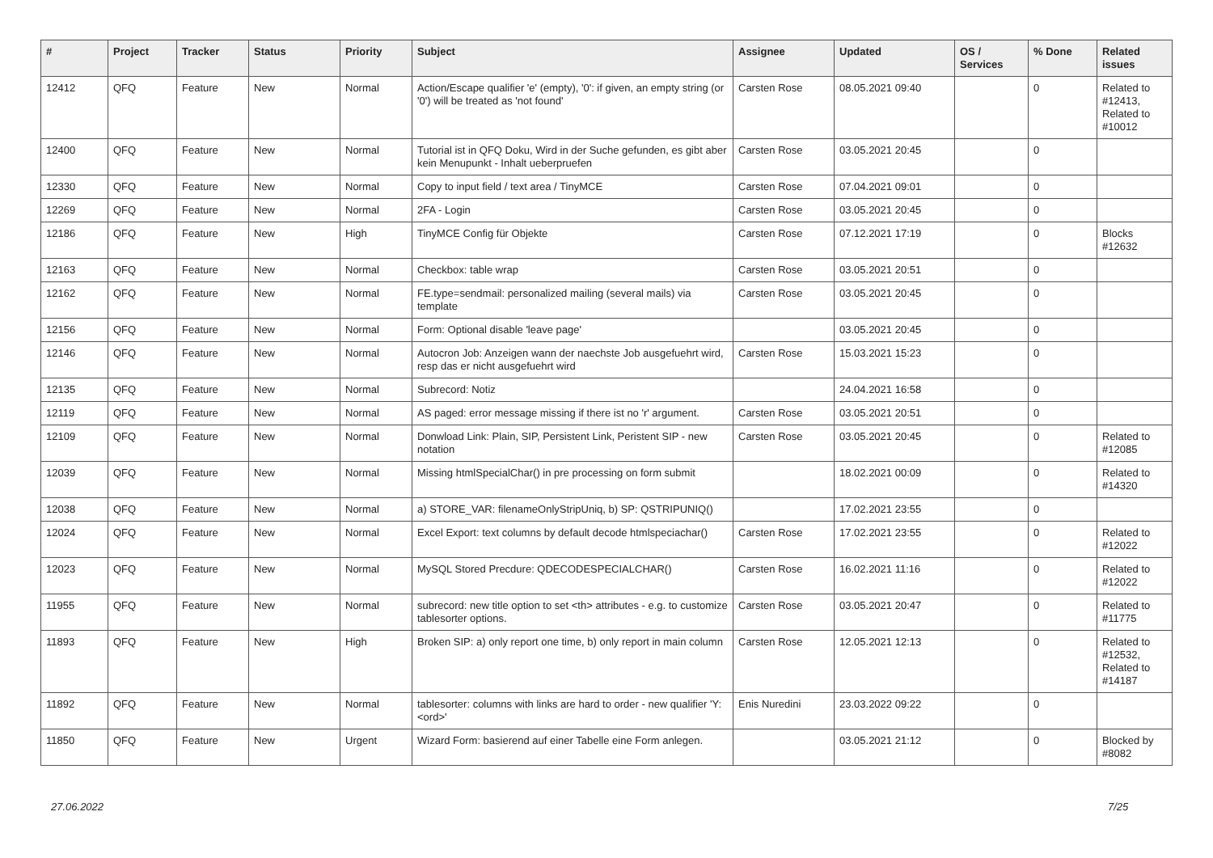| # | Project | Tracker | Status | Priority | Subject | Assignee | Updated | OS / Services | % Done | Related issues |
| --- | --- | --- | --- | --- | --- | --- | --- | --- | --- | --- |
| 12412 | QFQ | Feature | New | Normal | Action/Escape qualifier 'e' (empty), '0': if given, an empty string (or '0') will be treated as 'not found' | Carsten Rose | 08.05.2021 09:40 | | 0 | Related to #12413, Related to #10012 |
| 12400 | QFQ | Feature | New | Normal | Tutorial ist in QFQ Doku, Wird in der Suche gefunden, es gibt aber kein Menupunkt - Inhalt ueberpruefen | Carsten Rose | 03.05.2021 20:45 | | 0 | |
| 12330 | QFQ | Feature | New | Normal | Copy to input field / text area / TinyMCE | Carsten Rose | 07.04.2021 09:01 | | 0 | |
| 12269 | QFQ | Feature | New | Normal | 2FA - Login | Carsten Rose | 03.05.2021 20:45 | | 0 | |
| 12186 | QFQ | Feature | New | High | TinyMCE Config für Objekte | Carsten Rose | 07.12.2021 17:19 | | 0 | Blocks #12632 |
| 12163 | QFQ | Feature | New | Normal | Checkbox: table wrap | Carsten Rose | 03.05.2021 20:51 | | 0 | |
| 12162 | QFQ | Feature | New | Normal | FE.type=sendmail: personalized mailing (several mails) via template | Carsten Rose | 03.05.2021 20:45 | | 0 | |
| 12156 | QFQ | Feature | New | Normal | Form: Optional disable 'leave page' | | 03.05.2021 20:45 | | 0 | |
| 12146 | QFQ | Feature | New | Normal | Autocron Job: Anzeigen wann der naechste Job ausgefuehrt wird, resp das er nicht ausgefuehrt wird | Carsten Rose | 15.03.2021 15:23 | | 0 | |
| 12135 | QFQ | Feature | New | Normal | Subrecord: Notiz | | 24.04.2021 16:58 | | 0 | |
| 12119 | QFQ | Feature | New | Normal | AS paged: error message missing if there ist no 'r' argument. | Carsten Rose | 03.05.2021 20:51 | | 0 | |
| 12109 | QFQ | Feature | New | Normal | Donwload Link: Plain, SIP, Persistent Link, Peristent SIP - new notation | Carsten Rose | 03.05.2021 20:45 | | 0 | Related to #12085 |
| 12039 | QFQ | Feature | New | Normal | Missing htmlSpecialChar() in pre processing on form submit | | 18.02.2021 00:09 | | 0 | Related to #14320 |
| 12038 | QFQ | Feature | New | Normal | a) STORE_VAR: filenameOnlyStripUniq, b) SP: QSTRIPUNIQ() | | 17.02.2021 23:55 | | 0 | |
| 12024 | QFQ | Feature | New | Normal | Excel Export: text columns by default decode htmlspeciachar() | Carsten Rose | 17.02.2021 23:55 | | 0 | Related to #12022 |
| 12023 | QFQ | Feature | New | Normal | MySQL Stored Precdure: QDECODESPECIALCHAR() | Carsten Rose | 16.02.2021 11:16 | | 0 | Related to #12022 |
| 11955 | QFQ | Feature | New | Normal | subrecord: new title option to set <th> attributes - e.g. to customize tablesorter options. | Carsten Rose | 03.05.2021 20:47 | | 0 | Related to #11775 |
| 11893 | QFQ | Feature | New | High | Broken SIP: a) only report one time, b) only report in main column | Carsten Rose | 12.05.2021 12:13 | | 0 | Related to #12532, Related to #14187 |
| 11892 | QFQ | Feature | New | Normal | tablesorter: columns with links are hard to order - new qualifier 'Y:<ord>' | Enis Nuredini | 23.03.2022 09:22 | | 0 | |
| 11850 | QFQ | Feature | New | Urgent | Wizard Form: basierend auf einer Tabelle eine Form anlegen. | | 03.05.2021 21:12 | | 0 | Blocked by #8082 |
27.06.2022 7/25